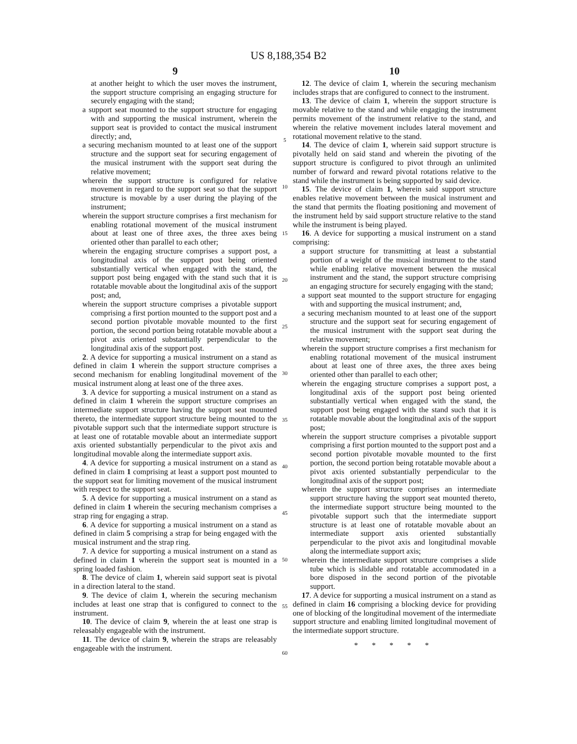US 8,188,354 B2
9
at another height to which the user moves the instrument, the support structure comprising an engaging structure for securely engaging with the stand;
a support seat mounted to the support structure for engaging with and supporting the musical instrument, wherein the support seat is provided to contact the musical instrument directly; and,
a securing mechanism mounted to at least one of the support structure and the support seat for securing engagement of the musical instrument with the support seat during the relative movement;
wherein the support structure is configured for relative movement in regard to the support seat so that the support structure is movable by a user during the playing of the instrument;
wherein the support structure comprises a first mechanism for enabling rotational movement of the musical instrument about at least one of three axes, the three axes being oriented other than parallel to each other;
wherein the engaging structure comprises a support post, a longitudinal axis of the support post being oriented substantially vertical when engaged with the stand, the support post being engaged with the stand such that it is rotatable movable about the longitudinal axis of the support post; and,
wherein the support structure comprises a pivotable support comprising a first portion mounted to the support post and a second portion pivotable movable mounted to the first portion, the second portion being rotatable movable about a pivot axis oriented substantially perpendicular to the longitudinal axis of the support post.
2. A device for supporting a musical instrument on a stand as defined in claim 1 wherein the support structure comprises a second mechanism for enabling longitudinal movement of the musical instrument along at least one of the three axes.
3. A device for supporting a musical instrument on a stand as defined in claim 1 wherein the support structure comprises an intermediate support structure having the support seat mounted thereto, the intermediate support structure being mounted to the pivotable support such that the intermediate support structure is at least one of rotatable movable about an intermediate support axis oriented substantially perpendicular to the pivot axis and longitudinal movable along the intermediate support axis.
4. A device for supporting a musical instrument on a stand as defined in claim 1 comprising at least a support post mounted to the support seat for limiting movement of the musical instrument with respect to the support seat.
5. A device for supporting a musical instrument on a stand as defined in claim 1 wherein the securing mechanism comprises a strap ring for engaging a strap.
6. A device for supporting a musical instrument on a stand as defined in claim 5 comprising a strap for being engaged with the musical instrument and the strap ring.
7. A device for supporting a musical instrument on a stand as defined in claim 1 wherein the support seat is mounted in a spring loaded fashion.
8. The device of claim 1, wherein said support seat is pivotal in a direction lateral to the stand.
9. The device of claim 1, wherein the securing mechanism includes at least one strap that is configured to connect to the instrument.
10. The device of claim 9, wherein the at least one strap is releasably engageable with the instrument.
11. The device of claim 9, wherein the straps are releasably engageable with the instrument.
5
10
15
20
25
30
35
40
45
50
55
60
10
12. The device of claim 1, wherein the securing mechanism includes straps that are configured to connect to the instrument.
13. The device of claim 1, wherein the support structure is movable relative to the stand and while engaging the instrument permits movement of the instrument relative to the stand, and wherein the relative movement includes lateral movement and rotational movement relative to the stand.
14. The device of claim 1, wherein said support structure is pivotally held on said stand and wherein the pivoting of the support structure is configured to pivot through an unlimited number of forward and reward pivotal rotations relative to the stand while the instrument is being supported by said device.
15. The device of claim 1, wherein said support structure enables relative movement between the musical instrument and the stand that permits the floating positioning and movement of the instrument held by said support structure relative to the stand while the instrument is being played.
16. A device for supporting a musical instrument on a stand comprising:
a support structure for transmitting at least a substantial portion of a weight of the musical instrument to the stand while enabling relative movement between the musical instrument and the stand, the support structure comprising an engaging structure for securely engaging with the stand;
a support seat mounted to the support structure for engaging with and supporting the musical instrument; and,
a securing mechanism mounted to at least one of the support structure and the support seat for securing engagement of the musical instrument with the support seat during the relative movement;
wherein the support structure comprises a first mechanism for enabling rotational movement of the musical instrument about at least one of three axes, the three axes being oriented other than parallel to each other;
wherein the engaging structure comprises a support post, a longitudinal axis of the support post being oriented substantially vertical when engaged with the stand, the support post being engaged with the stand such that it is rotatable movable about the longitudinal axis of the support post;
wherein the support structure comprises a pivotable support comprising a first portion mounted to the support post and a second portion pivotable movable mounted to the first portion, the second portion being rotatable movable about a pivot axis oriented substantially perpendicular to the longitudinal axis of the support post;
wherein the support structure comprises an intermediate support structure having the support seat mounted thereto, the intermediate support structure being mounted to the pivotable support such that the intermediate support structure is at least one of rotatable movable about an intermediate support axis oriented substantially perpendicular to the pivot axis and longitudinal movable along the intermediate support axis;
wherein the intermediate support structure comprises a slide tube which is slidable and rotatable accommodated in a bore disposed in the second portion of the pivotable support.
17. A device for supporting a musical instrument on a stand as defined in claim 16 comprising a blocking device for providing one of blocking of the longitudinal movement of the intermediate support structure and enabling limited longitudinal movement of the intermediate support structure.
* * * * *